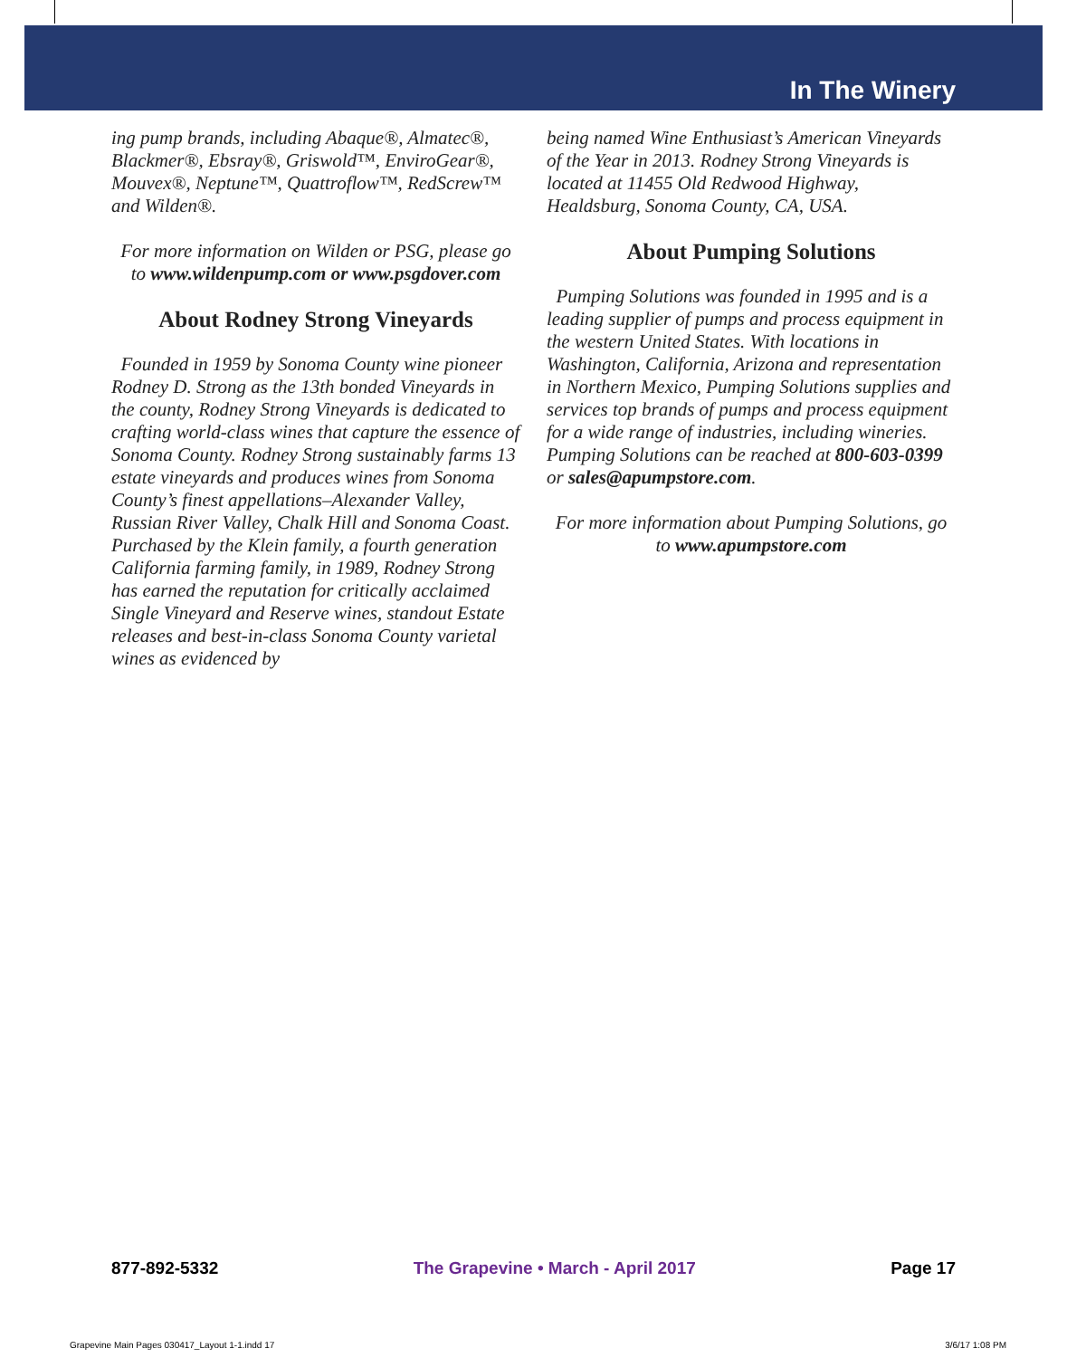In The Winery
ing pump brands, including Abaque®, Almatec®, Blackmer®, Ebsray®, Griswold™, EnviroGear®, Mouvex®, Neptune™, Quattroflow™, RedScrew™ and Wilden®.
For more information on Wilden or PSG, please go to www.wildenpump.com or www.psgdover.com
About Rodney Strong Vineyards
Founded in 1959 by Sonoma County wine pioneer Rodney D. Strong as the 13th bonded Vineyards in the county, Rodney Strong Vineyards is dedicated to crafting world-class wines that capture the essence of Sonoma County. Rodney Strong sustainably farms 13 estate vineyards and produces wines from Sonoma County’s finest appellations–Alexander Valley, Russian River Valley, Chalk Hill and Sonoma Coast. Purchased by the Klein family, a fourth generation California farming family, in 1989, Rodney Strong has earned the reputation for critically acclaimed Single Vineyard and Reserve wines, standout Estate releases and best-in-class Sonoma County varietal wines as evidenced by
being named Wine Enthusiast’s American Vineyards of the Year in 2013. Rodney Strong Vineyards is located at 11455 Old Redwood Highway, Healdsburg, Sonoma County, CA, USA.
About Pumping Solutions
Pumping Solutions was founded in 1995 and is a leading supplier of pumps and process equipment in the western United States. With locations in Washington, California, Arizona and representation in Northern Mexico, Pumping Solutions supplies and services top brands of pumps and process equipment for a wide range of industries, including wineries. Pumping Solutions can be reached at 800-603-0399 or sales@apumpstore.com.
For more information about Pumping Solutions, go to www.apumpstore.com
877-892-5332 The Grapevine • March - April 2017 Page 17
Grapevine Main Pages 030417_Layout 1-1.indd 17 3/6/17 1:08 PM